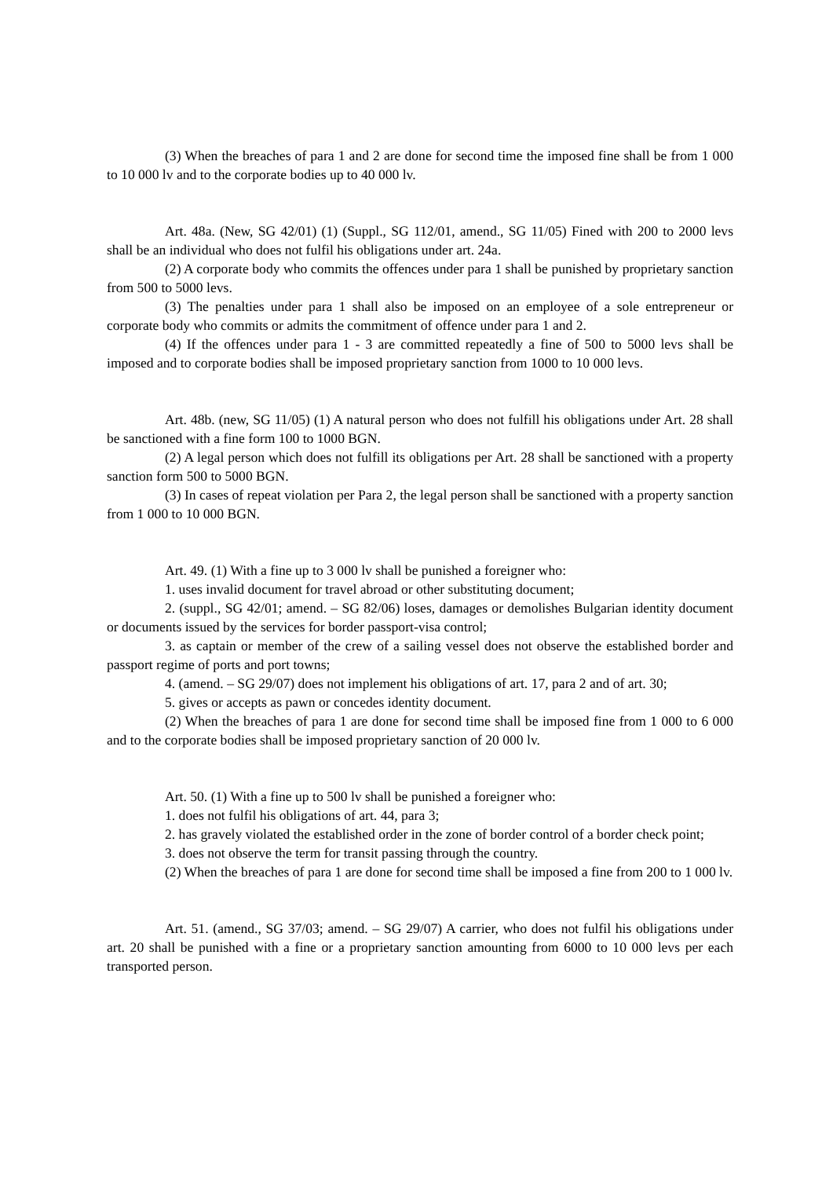(3) When the breaches of para 1 and 2 are done for second time the imposed fine shall be from 1 000 to 10 000 lv and to the corporate bodies up to 40 000 lv.
Art. 48a. (New, SG 42/01) (1) (Suppl., SG 112/01, amend., SG 11/05) Fined with 200 to 2000 levs shall be an individual who does not fulfil his obligations under art. 24a.
(2) A corporate body who commits the offences under para 1 shall be punished by proprietary sanction from 500 to 5000 levs.
(3) The penalties under para 1 shall also be imposed on an employee of a sole entrepreneur or corporate body who commits or admits the commitment of offence under para 1 and 2.
(4) If the offences under para 1 - 3 are committed repeatedly a fine of 500 to 5000 levs shall be imposed and to corporate bodies shall be imposed proprietary sanction from 1000 to 10 000 levs.
Art. 48b. (new, SG 11/05) (1) A natural person who does not fulfill his obligations under Art. 28 shall be sanctioned with a fine form 100 to 1000 BGN.
(2) A legal person which does not fulfill its obligations per Art. 28 shall be sanctioned with a property sanction form 500 to 5000 BGN.
(3) In cases of repeat violation per Para 2, the legal person shall be sanctioned with a property sanction from 1 000 to 10 000 BGN.
Art. 49. (1) With a fine up to 3 000 lv shall be punished a foreigner who:
1. uses invalid document for travel abroad or other substituting document;
2. (suppl., SG 42/01; amend. – SG 82/06) loses, damages or demolishes Bulgarian identity document or documents issued by the services for border passport-visa control;
3. as captain or member of the crew of a sailing vessel does not observe the established border and passport regime of ports and port towns;
4. (amend. – SG 29/07) does not implement his obligations of art. 17, para 2 and of art. 30;
5. gives or accepts as pawn or concedes identity document.
(2) When the breaches of para 1 are done for second time shall be imposed fine from 1 000 to 6 000 and to the corporate bodies shall be imposed proprietary sanction of 20 000 lv.
Art. 50. (1) With a fine up to 500 lv shall be punished a foreigner who:
1. does not fulfil his obligations of art. 44, para 3;
2. has gravely violated the established order in the zone of border control of a border check point;
3. does not observe the term for transit passing through the country.
(2) When the breaches of para 1 are done for second time shall be imposed a fine from 200 to 1 000 lv.
Art. 51. (amend., SG 37/03; amend. – SG 29/07) A carrier, who does not fulfil his obligations under art. 20 shall be punished with a fine or a proprietary sanction amounting from 6000 to 10 000 levs per each transported person.